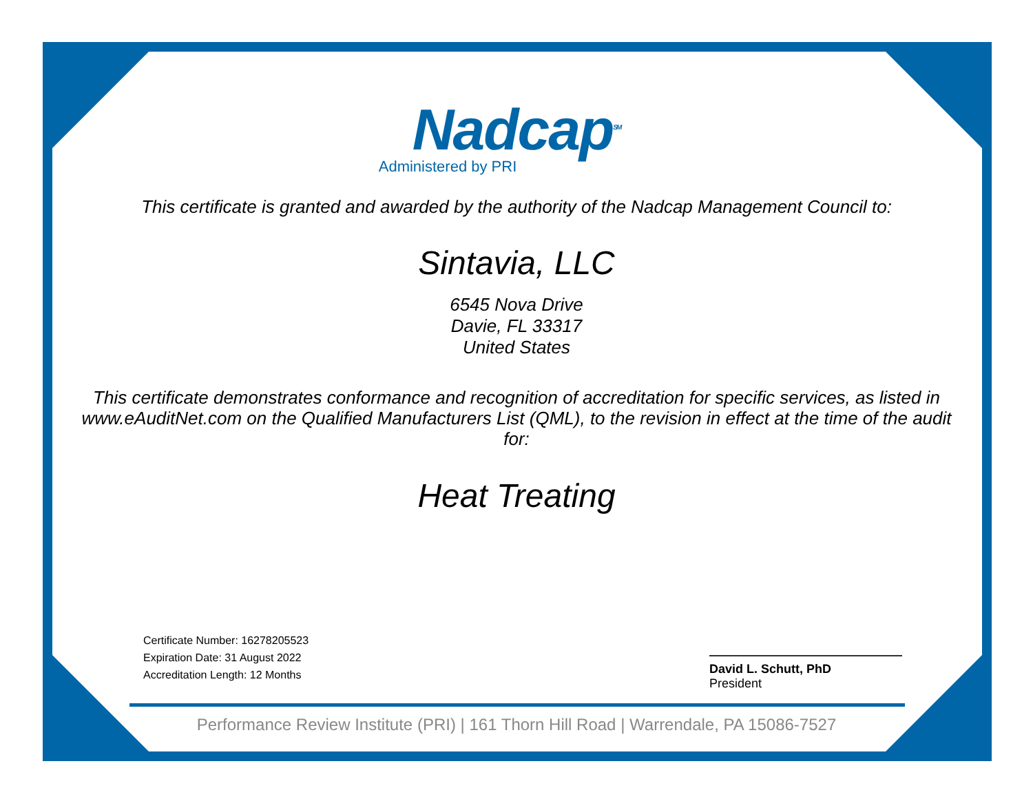Nadcap<sup>SM</sup>
Administered by PRI
This certificate is granted and awarded by the authority of the Nadcap Management Council to:
Sintavia, LLC
6545 Nova Drive
Davie, FL 33317
United States
This certificate demonstrates conformance and recognition of accreditation for specific services, as listed in www.eAuditNet.com on the Qualified Manufacturers List (QML), to the revision in effect at the time of the audit for:
Heat Treating
Certificate Number: 16278205523
Expiration Date: 31 August 2022
Accreditation Length: 12 Months
David L. Schutt, PhD
President
Performance Review Institute (PRI) | 161 Thorn Hill Road | Warrendale, PA 15086-7527